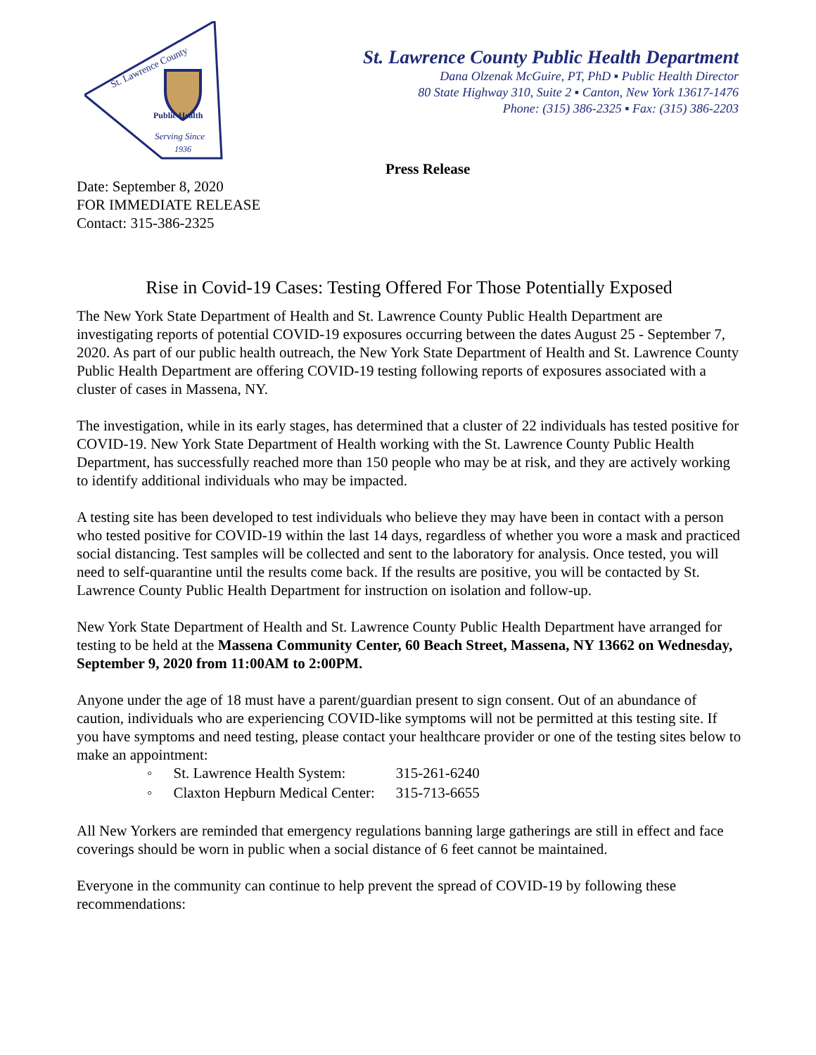St. Lawrence County
Public Health
Serving Since
1936
St. Lawrence County Public Health Department
Dana Olzenak McGuire, PT, PhD ▪ Public Health Director
80 State Highway 310, Suite 2 ▪ Canton, New York 13617-1476
Phone: (315) 386-2325 ▪ Fax: (315) 386-2203
Press Release
Date: September 8, 2020
FOR IMMEDIATE RELEASE
Contact: 315-386-2325
Rise in Covid-19 Cases: Testing Offered For Those Potentially Exposed
The New York State Department of Health and St. Lawrence County Public Health Department are investigating reports of potential COVID-19 exposures occurring between the dates August 25 - September 7, 2020. As part of our public health outreach, the New York State Department of Health and St. Lawrence County Public Health Department are offering COVID-19 testing following reports of exposures associated with a cluster of cases in Massena, NY.
The investigation, while in its early stages, has determined that a cluster of 22 individuals has tested positive for COVID-19. New York State Department of Health working with the St. Lawrence County Public Health Department, has successfully reached more than 150 people who may be at risk, and they are actively working to identify additional individuals who may be impacted.
A testing site has been developed to test individuals who believe they may have been in contact with a person who tested positive for COVID-19 within the last 14 days, regardless of whether you wore a mask and practiced social distancing. Test samples will be collected and sent to the laboratory for analysis. Once tested, you will need to self-quarantine until the results come back. If the results are positive, you will be contacted by St. Lawrence County Public Health Department for instruction on isolation and follow-up.
New York State Department of Health and St. Lawrence County Public Health Department have arranged for testing to be held at the Massena Community Center, 60 Beach Street, Massena, NY 13662 on Wednesday, September 9, 2020 from 11:00AM to 2:00PM.
Anyone under the age of 18 must have a parent/guardian present to sign consent. Out of an abundance of caution, individuals who are experiencing COVID-like symptoms will not be permitted at this testing site. If you have symptoms and need testing, please contact your healthcare provider or one of the testing sites below to make an appointment:
| ◦ | St. Lawrence Health System: | 315-261-6240 |
| ◦ | Claxton Hepburn Medical Center: | 315-713-6655 |
All New Yorkers are reminded that emergency regulations banning large gatherings are still in effect and face coverings should be worn in public when a social distance of 6 feet cannot be maintained.
Everyone in the community can continue to help prevent the spread of COVID-19 by following these recommendations: